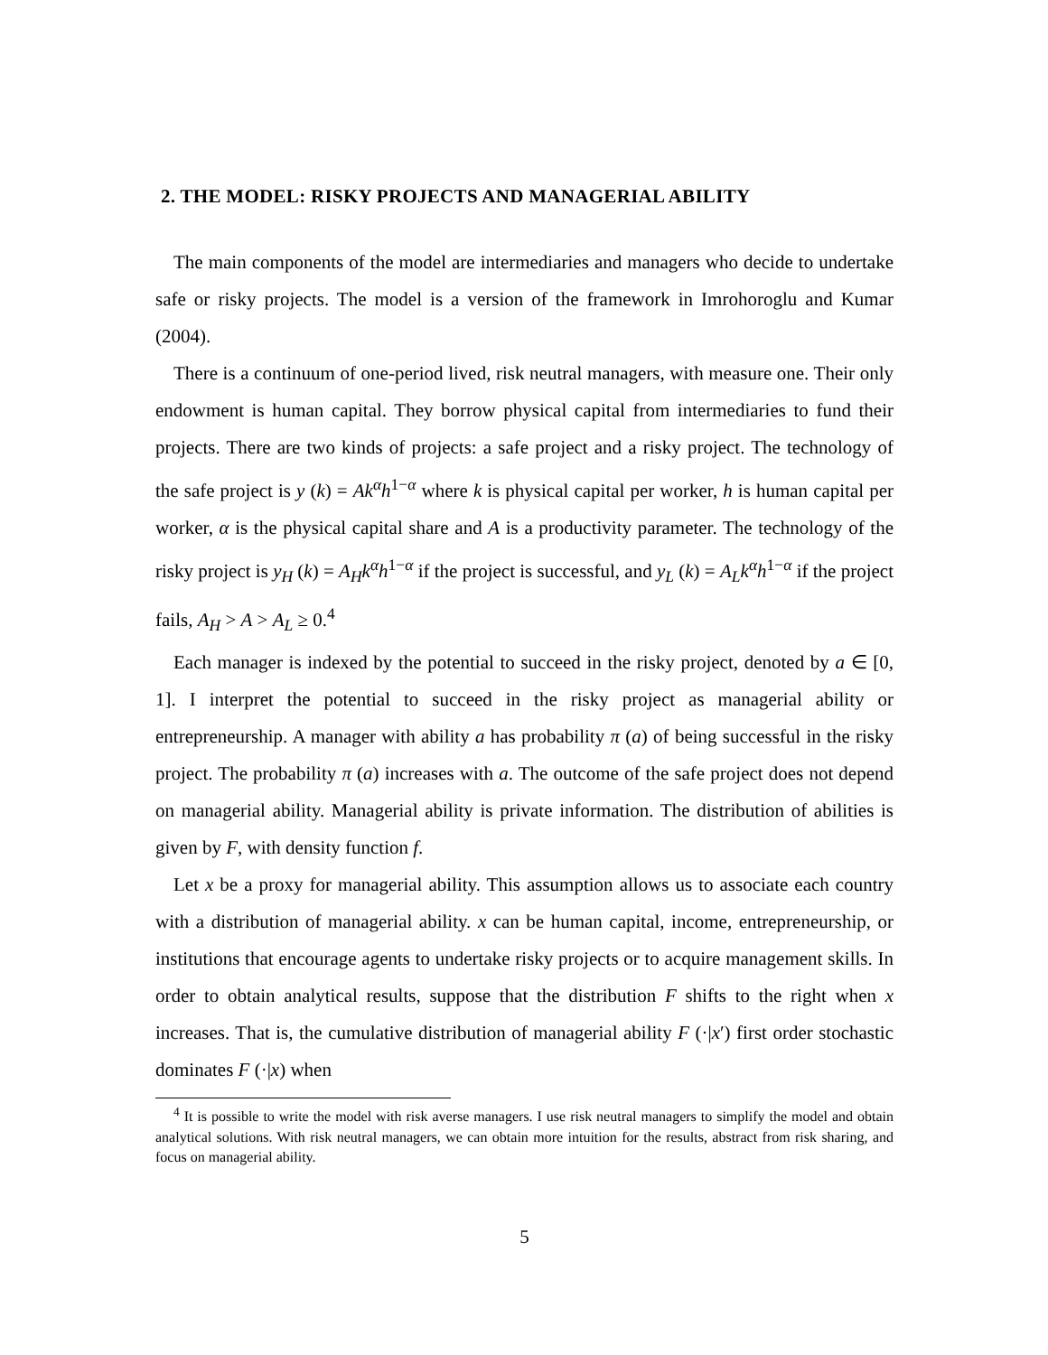2. THE MODEL: RISKY PROJECTS AND MANAGERIAL ABILITY
The main components of the model are intermediaries and managers who decide to undertake safe or risky projects. The model is a version of the framework in Imrohoroglu and Kumar (2004).
There is a continuum of one-period lived, risk neutral managers, with measure one. Their only endowment is human capital. They borrow physical capital from intermediaries to fund their projects. There are two kinds of projects: a safe project and a risky project. The technology of the safe project is y (k) = Ak<sup>α</sup>h<sup>1−α</sup> where k is physical capital per worker, h is human capital per worker, α is the physical capital share and A is a productivity parameter. The technology of the risky project is y<sub>H</sub> (k) = A<sub>H</sub>k<sup>α</sup>h<sup>1−α</sup> if the project is successful, and y<sub>L</sub> (k) = A<sub>L</sub>k<sup>α</sup>h<sup>1−α</sup> if the project fails, A<sub>H</sub> > A > A<sub>L</sub> ≥ 0.<sup>4</sup>
Each manager is indexed by the potential to succeed in the risky project, denoted by a ∈ [0, 1]. I interpret the potential to succeed in the risky project as managerial ability or entrepreneurship. A manager with ability a has probability π (a) of being successful in the risky project. The probability π (a) increases with a. The outcome of the safe project does not depend on managerial ability. Managerial ability is private information. The distribution of abilities is given by F, with density function f.
Let x be a proxy for managerial ability. This assumption allows us to associate each country with a distribution of managerial ability. x can be human capital, income, entrepreneurship, or institutions that encourage agents to undertake risky projects or to acquire management skills. In order to obtain analytical results, suppose that the distribution F shifts to the right when x increases. That is, the cumulative distribution of managerial ability F (·|x′) first order stochastic dominates F (·|x) when
<sup>4</sup> It is possible to write the model with risk averse managers. I use risk neutral managers to simplify the model and obtain analytical solutions. With risk neutral managers, we can obtain more intuition for the results, abstract from risk sharing, and focus on managerial ability.
5